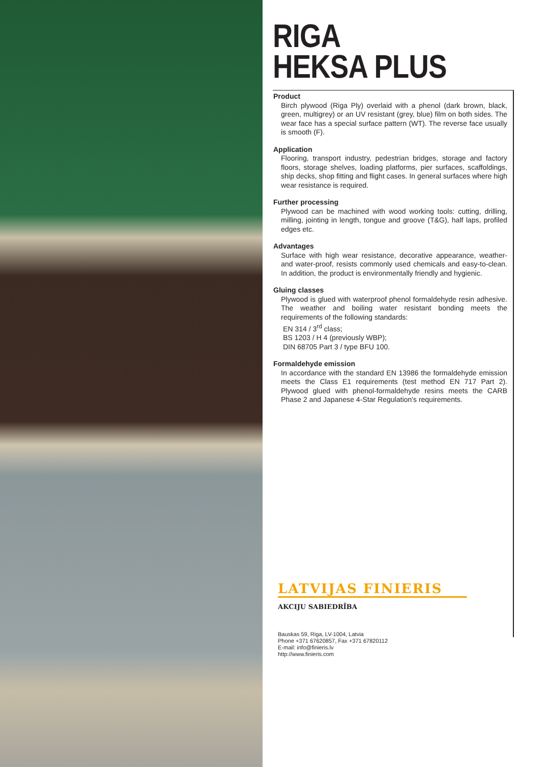RIGA
HEKSA PLUS
Product
Birch plywood (Riga Ply) overlaid with a phenol (dark brown, black, green, multigrey) or an UV resistant (grey, blue) film on both sides. The wear face has a special surface pattern (WT). The reverse face usually is smooth (F).
Application
Flooring, transport industry, pedestrian bridges, storage and factory floors, storage shelves, loading platforms, pier surfaces, scaffoldings, ship decks, shop fitting and flight cases. In general surfaces where high wear resistance is required.
Further processing
Plywood can be machined with wood working tools: cutting, drilling, milling, jointing in length, tongue and groove (T&G), half laps, profiled edges etc.
Advantages
Surface with high wear resistance, decorative appearance, weather- and water-proof, resists commonly used chemicals and easy-to-clean. In addition, the product is environmentally friendly and hygienic.
Gluing classes
Plywood is glued with waterproof phenol formaldehyde resin adhesive. The weather and boiling water resistant bonding meets the requirements of the following standards:
EN 314 / 3<sup>rd</sup> class;
BS 1203 / H 4 (previously WBP);
DIN 68705 Part 3 / type BFU 100.
Formaldehyde emission
In accordance with the standard EN 13986 the formaldehyde emission meets the Class E1 requirements (test method EN 717 Part 2). Plywood glued with phenol-formaldehyde resins meets the CARB Phase 2 and Japanese 4-Star Regulation's requirements.
LATVIJAS FINIERIS
AKCIJU SABIEDRĪBA
Bauskas 59, Riga, LV-1004, Latvia
Phone +371 67620857, Fax +371 67820112
E-mail: info@finieris.lv
http://www.finieris.com